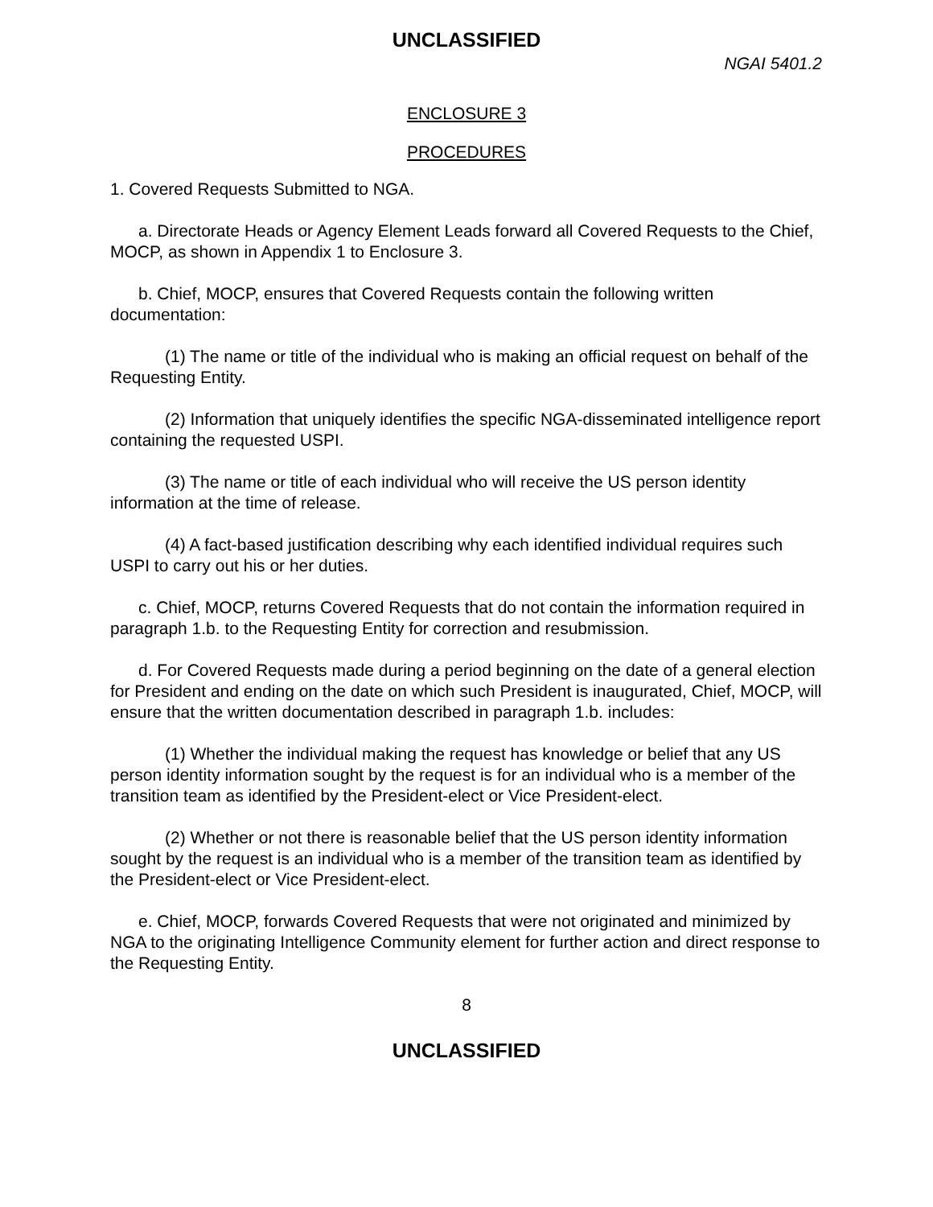UNCLASSIFIED
NGAI 5401.2
ENCLOSURE 3
PROCEDURES
1. Covered Requests Submitted to NGA.
a. Directorate Heads or Agency Element Leads forward all Covered Requests to the Chief, MOCP, as shown in Appendix 1 to Enclosure 3.
b. Chief, MOCP, ensures that Covered Requests contain the following written documentation:
(1) The name or title of the individual who is making an official request on behalf of the Requesting Entity.
(2) Information that uniquely identifies the specific NGA-disseminated intelligence report containing the requested USPI.
(3) The name or title of each individual who will receive the US person identity information at the time of release.
(4) A fact-based justification describing why each identified individual requires such USPI to carry out his or her duties.
c. Chief, MOCP, returns Covered Requests that do not contain the information required in paragraph 1.b. to the Requesting Entity for correction and resubmission.
d. For Covered Requests made during a period beginning on the date of a general election for President and ending on the date on which such President is inaugurated, Chief, MOCP, will ensure that the written documentation described in paragraph 1.b. includes:
(1) Whether the individual making the request has knowledge or belief that any US person identity information sought by the request is for an individual who is a member of the transition team as identified by the President-elect or Vice President-elect.
(2) Whether or not there is reasonable belief that the US person identity information sought by the request is an individual who is a member of the transition team as identified by the President-elect or Vice President-elect.
e. Chief, MOCP, forwards Covered Requests that were not originated and minimized by NGA to the originating Intelligence Community element for further action and direct response to the Requesting Entity.
8
UNCLASSIFIED